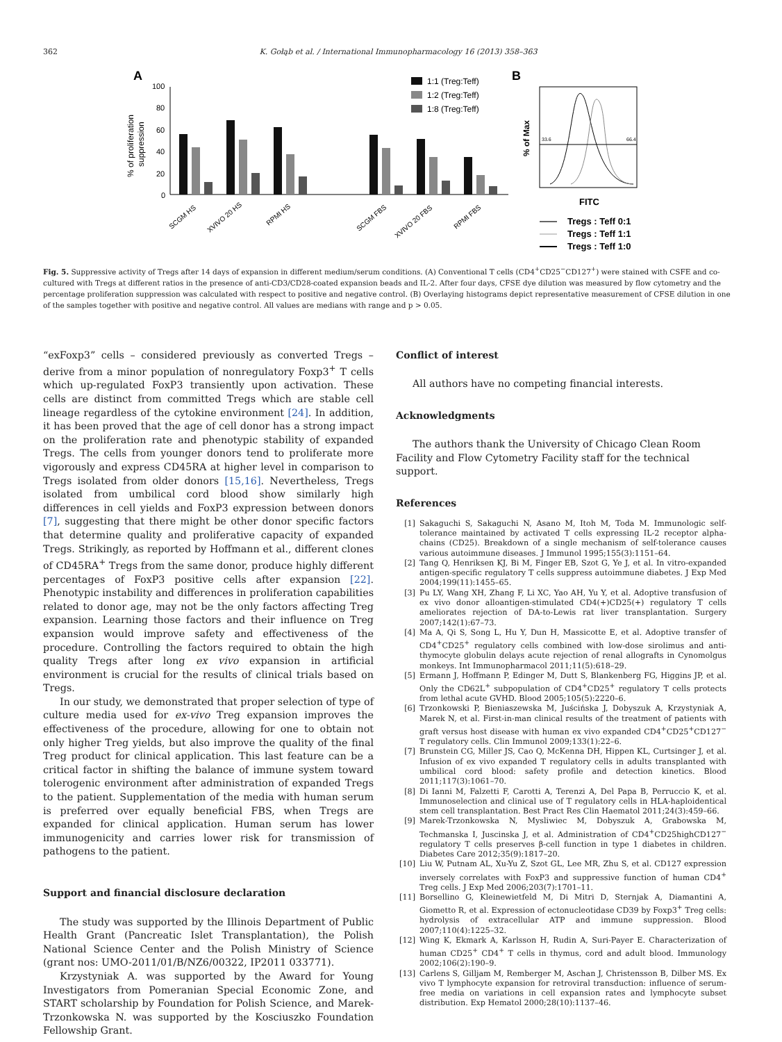362 K. Gołąb et al. / International Immunopharmacology 16 (2013) 358–363
A
B
100
80
60
40
20
0
% of proliferation
suppression
1:1 (Treg:Teff)
1:2 (Treg:Teff)
1:8 (Treg:Teff)
SCGM HS
XVIVO 20 HS
RPMI HS
SCGM FBS
XVIVO 20 FBS
RPMI FBS
33.6
66.4
% of Max
FITC
Tregs : Teff 0:1
Tregs : Teff 1:1
Tregs : Teff 1:0
Fig. 5. Suppressive activity of Tregs after 14 days of expansion in different medium/serum conditions. (A) Conventional T cells (CD4<sup>+</sup>CD25<sup>−</sup>CD127<sup>+</sup>) were stained with CSFE and co-cultured with Tregs at different ratios in the presence of anti-CD3/CD28-coated expansion beads and IL-2. After four days, CFSE dye dilution was measured by flow cytometry and the percentage proliferation suppression was calculated with respect to positive and negative control. (B) Overlaying histograms depict representative measurement of CFSE dilution in one of the samples together with positive and negative control. All values are medians with range and p > 0.05.
“exFoxp3” cells – considered previously as converted Tregs – derive from a minor population of nonregulatory Foxp3<sup>+</sup> T cells which up-regulated FoxP3 transiently upon activation. These cells are distinct from committed Tregs which are stable cell lineage regardless of the cytokine environment [24]. In addition, it has been proved that the age of cell donor has a strong impact on the proliferation rate and phenotypic stability of expanded Tregs. The cells from younger donors tend to proliferate more vigorously and express CD45RA at higher level in comparison to Tregs isolated from older donors [15,16]. Nevertheless, Tregs isolated from umbilical cord blood show similarly high differences in cell yields and FoxP3 expression between donors [7], suggesting that there might be other donor specific factors that determine quality and proliferative capacity of expanded Tregs. Strikingly, as reported by Hoffmann et al., different clones of CD45RA<sup>+</sup> Tregs from the same donor, produce highly different percentages of FoxP3 positive cells after expansion [22]. Phenotypic instability and differences in proliferation capabilities related to donor age, may not be the only factors affecting Treg expansion. Learning those factors and their influence on Treg expansion would improve safety and effectiveness of the procedure. Controlling the factors required to obtain the high quality Tregs after long ex vivo expansion in artificial environment is crucial for the results of clinical trials based on Tregs.
In our study, we demonstrated that proper selection of type of culture media used for ex-vivo Treg expansion improves the effectiveness of the procedure, allowing for one to obtain not only higher Treg yields, but also improve the quality of the final Treg product for clinical application. This last feature can be a critical factor in shifting the balance of immune system toward tolerogenic environment after administration of expanded Tregs to the patient. Supplementation of the media with human serum is preferred over equally beneficial FBS, when Tregs are expanded for clinical application. Human serum has lower immunogenicity and carries lower risk for transmission of pathogens to the patient.
Support and financial disclosure declaration
The study was supported by the Illinois Department of Public Health Grant (Pancreatic Islet Transplantation), the Polish National Science Center and the Polish Ministry of Science (grant nos: UMO-2011/01/B/NZ6/00322, IP2011 033771).
Krzystyniak A. was supported by the Award for Young Investigators from Pomeranian Special Economic Zone, and START scholarship by Foundation for Polish Science, and Marek-Trzonkowska N. was supported by the Kosciuszko Foundation Fellowship Grant.
Conflict of interest
All authors have no competing financial interests.
Acknowledgments
The authors thank the University of Chicago Clean Room Facility and Flow Cytometry Facility staff for the technical support.
References
[1] Sakaguchi S, Sakaguchi N, Asano M, Itoh M, Toda M. Immunologic self-tolerance maintained by activated T cells expressing IL-2 receptor alpha-chains (CD25). Breakdown of a single mechanism of self-tolerance causes various autoimmune diseases. J Immunol 1995;155(3):1151–64.
[2] Tang Q, Henriksen KJ, Bi M, Finger EB, Szot G, Ye J, et al. In vitro-expanded antigen-specific regulatory T cells suppress autoimmune diabetes. J Exp Med 2004;199(11):1455–65.
[3] Pu LY, Wang XH, Zhang F, Li XC, Yao AH, Yu Y, et al. Adoptive transfusion of ex vivo donor alloantigen-stimulated CD4(+)CD25(+) regulatory T cells ameliorates rejection of DA-to-Lewis rat liver transplantation. Surgery 2007;142(1):67–73.
[4] Ma A, Qi S, Song L, Hu Y, Dun H, Massicotte E, et al. Adoptive transfer of CD4<sup>+</sup>CD25<sup>+</sup> regulatory cells combined with low-dose sirolimus and anti-thymocyte globulin delays acute rejection of renal allografts in Cynomolgus monkeys. Int Immunopharmacol 2011;11(5):618–29.
[5] Ermann J, Hoffmann P, Edinger M, Dutt S, Blankenberg FG, Higgins JP, et al. Only the CD62L<sup>+</sup> subpopulation of CD4<sup>+</sup>CD25<sup>+</sup> regulatory T cells protects from lethal acute GVHD. Blood 2005;105(5):2220–6.
[6] Trzonkowski P, Bieniaszewska M, Juścińska J, Dobyszuk A, Krzystyniak A, Marek N, et al. First-in-man clinical results of the treatment of patients with graft versus host disease with human ex vivo expanded CD4<sup>+</sup>CD25<sup>+</sup>CD127<sup>−</sup> T regulatory cells. Clin Immunol 2009;133(1):22–6.
[7] Brunstein CG, Miller JS, Cao Q, McKenna DH, Hippen KL, Curtsinger J, et al. Infusion of ex vivo expanded T regulatory cells in adults transplanted with umbilical cord blood: safety profile and detection kinetics. Blood 2011;117(3):1061–70.
[8] Di Ianni M, Falzetti F, Carotti A, Terenzi A, Del Papa B, Perruccio K, et al. Immunoselection and clinical use of T regulatory cells in HLA-haploidentical stem cell transplantation. Best Pract Res Clin Haematol 2011;24(3):459–66.
[9] Marek-Trzonkowska N, Mysliwiec M, Dobyszuk A, Grabowska M, Techmanska I, Juscinska J, et al. Administration of CD4<sup>+</sup>CD25highCD127<sup>−</sup> regulatory T cells preserves β-cell function in type 1 diabetes in children. Diabetes Care 2012;35(9):1817–20.
[10] Liu W, Putnam AL, Xu-Yu Z, Szot GL, Lee MR, Zhu S, et al. CD127 expression inversely correlates with FoxP3 and suppressive function of human CD4<sup>+</sup> Treg cells. J Exp Med 2006;203(7):1701–11.
[11] Borsellino G, Kleinewietfeld M, Di Mitri D, Sternjak A, Diamantini A, Giometto R, et al. Expression of ectonucleotidase CD39 by Foxp3<sup>+</sup> Treg cells: hydrolysis of extracellular ATP and immune suppression. Blood 2007;110(4):1225–32.
[12] Wing K, Ekmark A, Karlsson H, Rudin A, Suri-Payer E. Characterization of human CD25<sup>+</sup> CD4<sup>+</sup> T cells in thymus, cord and adult blood. Immunology 2002;106(2):190–9.
[13] Carlens S, Gilljam M, Remberger M, Aschan J, Christensson B, Dilber MS. Ex vivo T lymphocyte expansion for retroviral transduction: influence of serum-free media on variations in cell expansion rates and lymphocyte subset distribution. Exp Hematol 2000;28(10):1137–46.